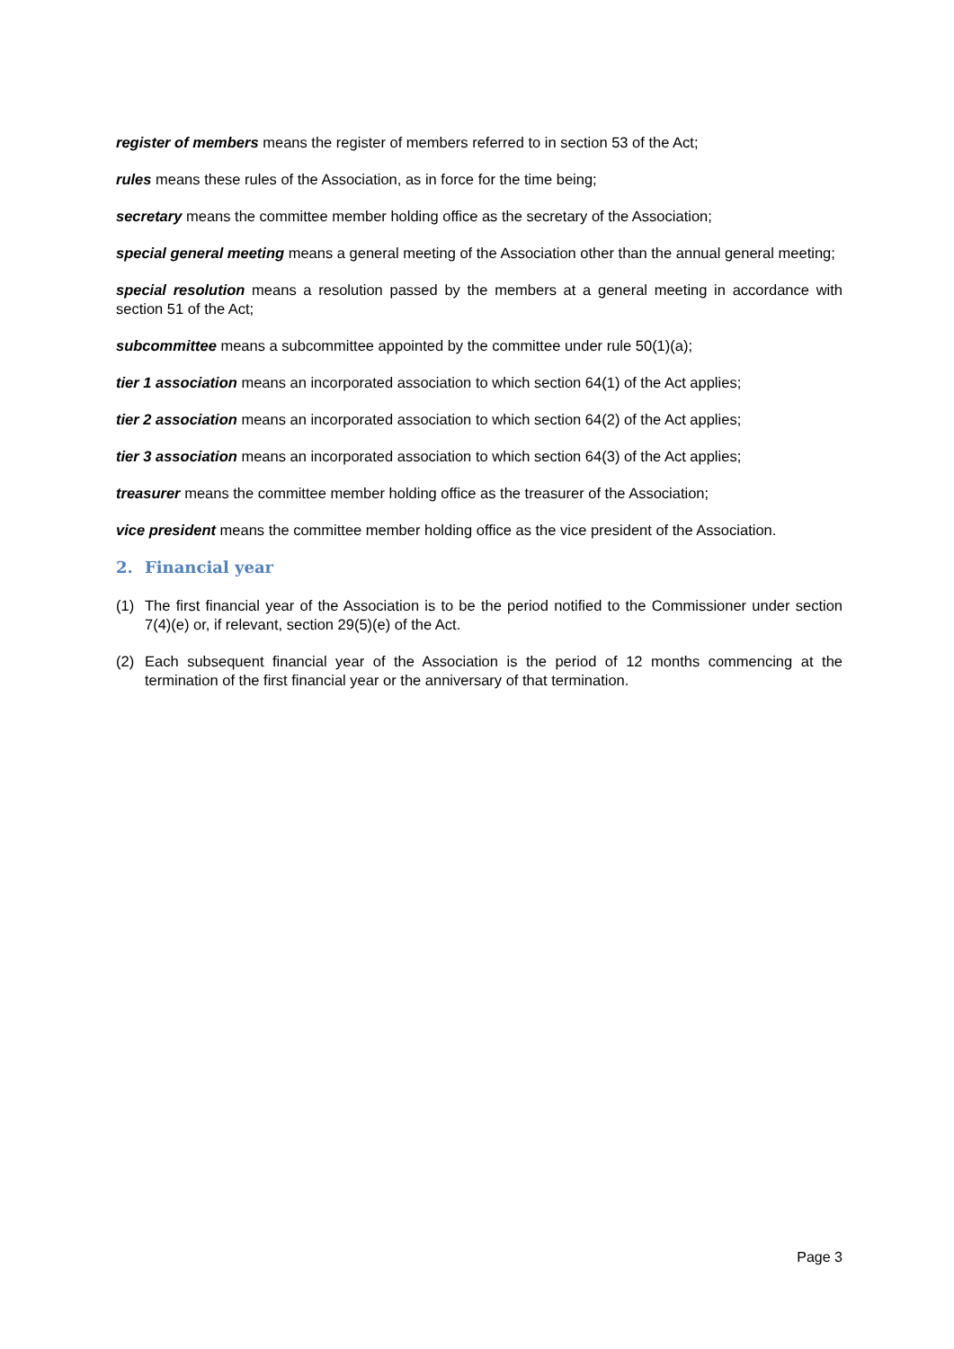register of members means the register of members referred to in section 53 of the Act;
rules means these rules of the Association, as in force for the time being;
secretary means the committee member holding office as the secretary of the Association;
special general meeting means a general meeting of the Association other than the annual general meeting;
special resolution means a resolution passed by the members at a general meeting in accordance with section 51 of the Act;
subcommittee means a subcommittee appointed by the committee under rule 50(1)(a);
tier 1 association means an incorporated association to which section 64(1) of the Act applies;
tier 2 association means an incorporated association to which section 64(2) of the Act applies;
tier 3 association means an incorporated association to which section 64(3) of the Act applies;
treasurer means the committee member holding office as the treasurer of the Association;
vice president means the committee member holding office as the vice president of the Association.
2. Financial year
(1) The first financial year of the Association is to be the period notified to the Commissioner under section 7(4)(e) or, if relevant, section 29(5)(e) of the Act.
(2) Each subsequent financial year of the Association is the period of 12 months commencing at the termination of the first financial year or the anniversary of that termination.
Page 3